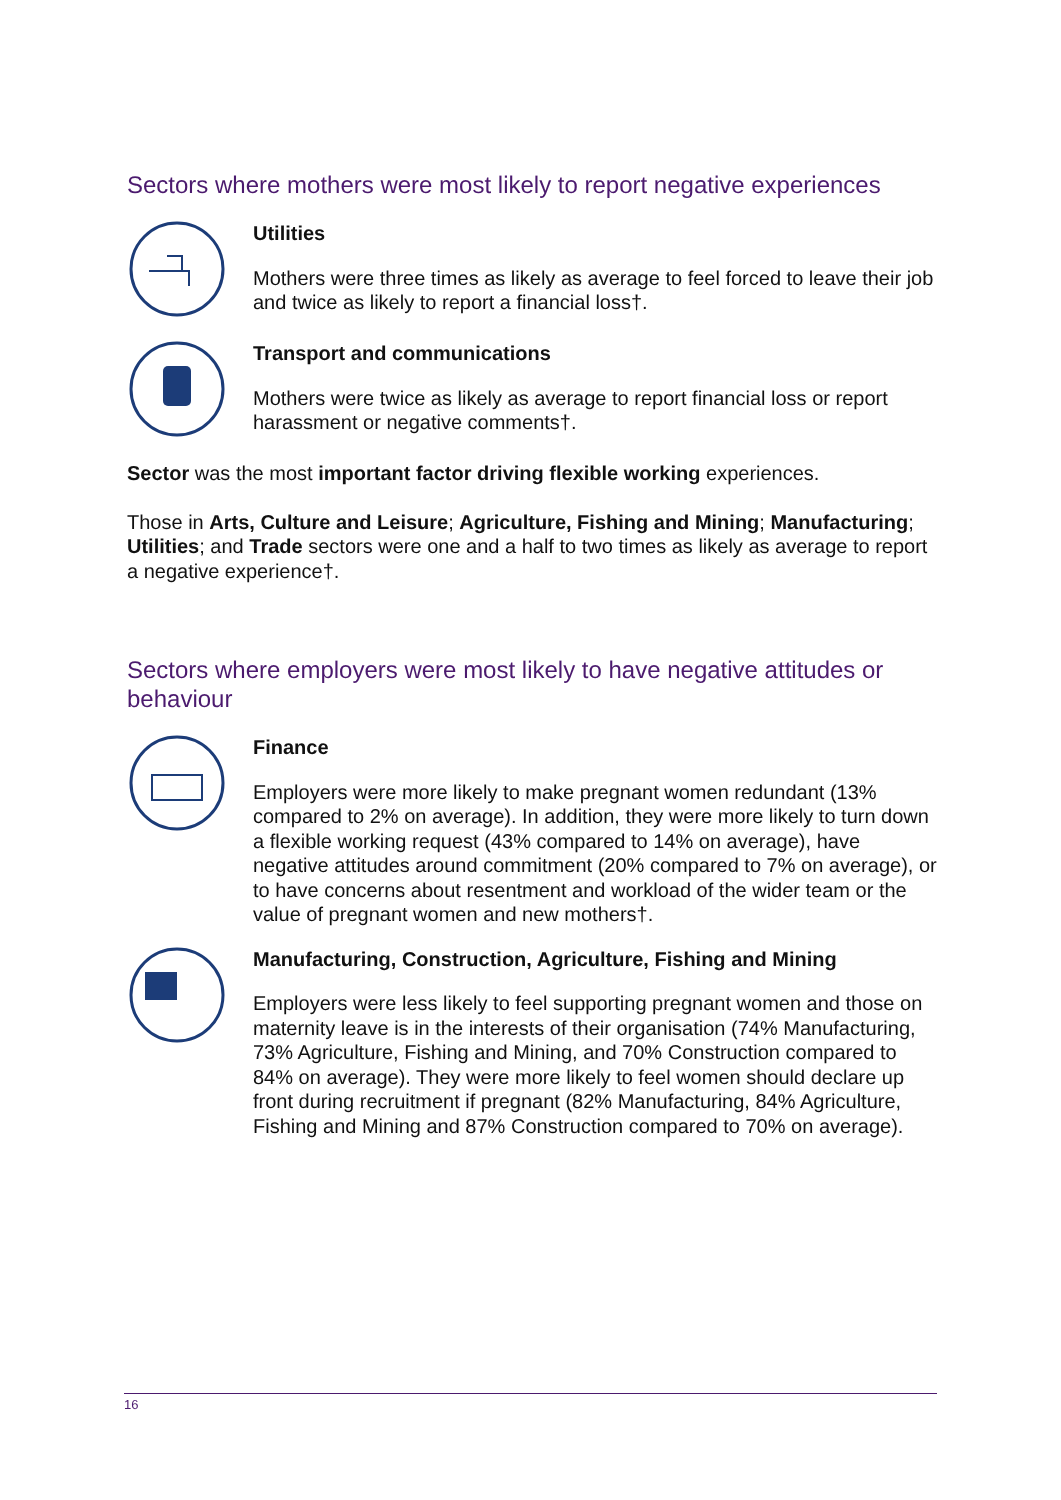Sectors where mothers were most likely to report negative experiences
Utilities
Mothers were three times as likely as average to feel forced to leave their job and twice as likely to report a financial loss†.
Transport and communications
Mothers were twice as likely as average to report financial loss or report harassment or negative comments†.
Sector was the most important factor driving flexible working experiences.
Those in Arts, Culture and Leisure; Agriculture, Fishing and Mining; Manufacturing; Utilities; and Trade sectors were one and a half to two times as likely as average to report a negative experience†.
Sectors where employers were most likely to have negative attitudes or behaviour
Finance
Employers were more likely to make pregnant women redundant (13% compared to 2% on average). In addition, they were more likely to turn down a flexible working request (43% compared to 14% on average), have negative attitudes around commitment (20% compared to 7% on average), or to have concerns about resentment and workload of the wider team or the value of pregnant women and new mothers†.
Manufacturing, Construction, Agriculture, Fishing and Mining
Employers were less likely to feel supporting pregnant women and those on maternity leave is in the interests of their organisation (74% Manufacturing, 73% Agriculture, Fishing and Mining, and 70% Construction compared to 84% on average). They were more likely to feel women should declare up front during recruitment if pregnant (82% Manufacturing, 84% Agriculture, Fishing and Mining and 87% Construction compared to 70% on average).
16